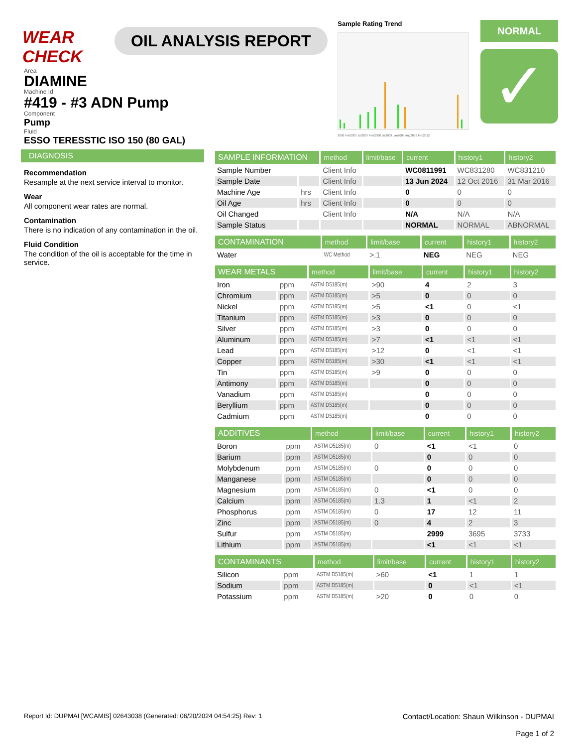WEAR CHECK
OIL ANALYSIS REPORT
Sample Rating Trend
2006 Feb2007 Jul2007 Feb2008 Jul2008 Jan2009 Aug2009 Feb2012
NORMAL
✓
Area
DIAMINE
Machine Id
#419 - #3 ADN Pump
Component
Pump
Fluid
ESSO TERESSTIC ISO 150 (80 GAL)
DIAGNOSIS
Recommendation
Resample at the next service interval to monitor.
Wear
All component wear rates are normal.
Contamination
There is no indication of any contamination in the oil.
Fluid Condition
The condition of the oil is acceptable for the time in service.
| SAMPLE INFORMATION | | method | limit/base | current | history1 | history2 |
| --- | --- | --- | --- | --- | --- | --- |
| Sample Number | | Client Info | | WC0811991 | WC831280 | WC831210 |
| Sample Date | | Client Info | | 13 Jun 2024 | 12 Oct 2016 | 31 Mar 2016 |
| Machine Age | hrs | Client Info | | 0 | 0 | 0 |
| Oil Age | hrs | Client Info | | 0 | 0 | 0 |
| Oil Changed | | Client Info | | N/A | N/A | N/A |
| Sample Status | | | | NORMAL | NORMAL | ABNORMAL |
| CONTAMINATION | | method | limit/base | current | history1 | history2 |
| --- | --- | --- | --- | --- | --- | --- |
| Water | | WC Method | >.1 | NEG | NEG | NEG |
| WEAR METALS | | method | limit/base | current | history1 | history2 |
| --- | --- | --- | --- | --- | --- | --- |
| Iron | ppm | ASTM D5185(m) | >90 | 4 | 2 | 3 |
| Chromium | ppm | ASTM D5185(m) | >5 | 0 | 0 | 0 |
| Nickel | ppm | ASTM D5185(m) | >5 | <1 | 0 | <1 |
| Titanium | ppm | ASTM D5185(m) | >3 | 0 | 0 | 0 |
| Silver | ppm | ASTM D5185(m) | >3 | 0 | 0 | 0 |
| Aluminum | ppm | ASTM D5185(m) | >7 | <1 | <1 | <1 |
| Lead | ppm | ASTM D5185(m) | >12 | 0 | <1 | <1 |
| Copper | ppm | ASTM D5185(m) | >30 | <1 | <1 | <1 |
| Tin | ppm | ASTM D5185(m) | >9 | 0 | 0 | 0 |
| Antimony | ppm | ASTM D5185(m) | | 0 | 0 | 0 |
| Vanadium | ppm | ASTM D5185(m) | | 0 | 0 | 0 |
| Beryllium | ppm | ASTM D5185(m) | | 0 | 0 | 0 |
| Cadmium | ppm | ASTM D5185(m) | | 0 | 0 | 0 |
| ADDITIVES | | method | limit/base | current | history1 | history2 |
| --- | --- | --- | --- | --- | --- | --- |
| Boron | ppm | ASTM D5185(m) | 0 | <1 | <1 | 0 |
| Barium | ppm | ASTM D5185(m) | | 0 | 0 | 0 |
| Molybdenum | ppm | ASTM D5185(m) | 0 | 0 | 0 | 0 |
| Manganese | ppm | ASTM D5185(m) | | 0 | 0 | 0 |
| Magnesium | ppm | ASTM D5185(m) | 0 | <1 | 0 | 0 |
| Calcium | ppm | ASTM D5185(m) | 1.3 | 1 | <1 | 2 |
| Phosphorus | ppm | ASTM D5185(m) | 0 | 17 | 12 | 11 |
| Zinc | ppm | ASTM D5185(m) | 0 | 4 | 2 | 3 |
| Sulfur | ppm | ASTM D5185(m) | | 2999 | 3695 | 3733 |
| Lithium | ppm | ASTM D5185(m) | | <1 | <1 | <1 |
| CONTAMINANTS | | method | limit/base | current | history1 | history2 |
| --- | --- | --- | --- | --- | --- | --- |
| Silicon | ppm | ASTM D5185(m) | >60 | <1 | 1 | 1 |
| Sodium | ppm | ASTM D5185(m) | | 0 | <1 | <1 |
| Potassium | ppm | ASTM D5185(m) | >20 | 0 | 0 | 0 |
Report Id: DUPMAI [WCAMIS] 02643038 (Generated: 06/20/2024 04:54:25) Rev: 1
Contact/Location: Shaun Wilkinson - DUPMAI
Page 1 of 2